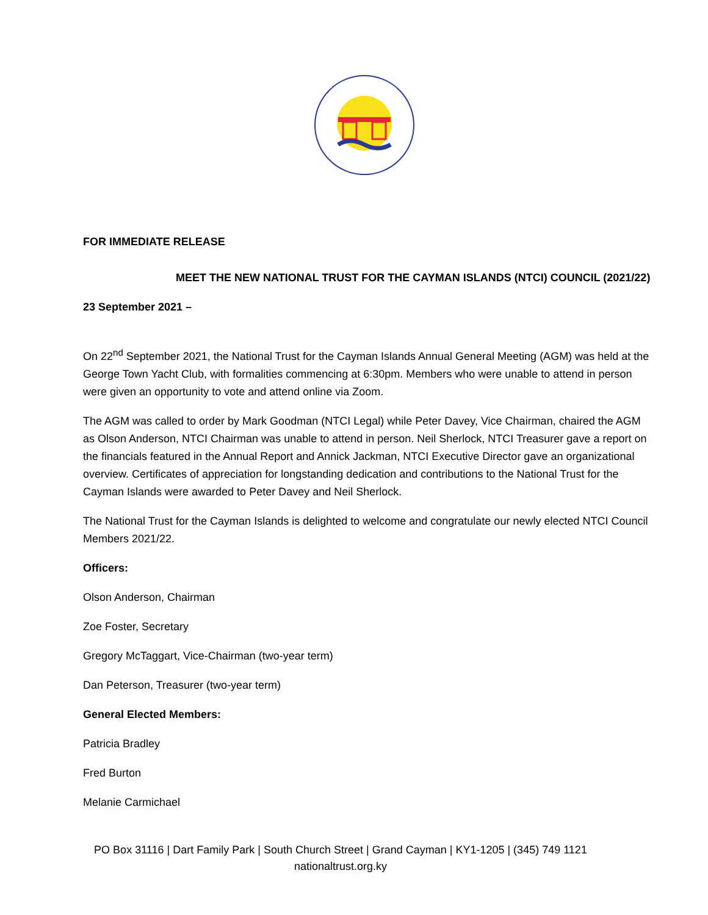FOR IMMEDIATE RELEASE
MEET THE NEW NATIONAL TRUST FOR THE CAYMAN ISLANDS (NTCI) COUNCIL (2021/22)
23 September 2021 –
On 22<sup>nd</sup> September 2021, the National Trust for the Cayman Islands Annual General Meeting (AGM) was held at the George Town Yacht Club, with formalities commencing at 6:30pm. Members who were unable to attend in person were given an opportunity to vote and attend online via Zoom.
The AGM was called to order by Mark Goodman (NTCI Legal) while Peter Davey, Vice Chairman, chaired the AGM as Olson Anderson, NTCI Chairman was unable to attend in person. Neil Sherlock, NTCI Treasurer gave a report on the financials featured in the Annual Report and Annick Jackman, NTCI Executive Director gave an organizational overview. Certificates of appreciation for longstanding dedication and contributions to the National Trust for the Cayman Islands were awarded to Peter Davey and Neil Sherlock.
The National Trust for the Cayman Islands is delighted to welcome and congratulate our newly elected NTCI Council Members 2021/22.
Officers:
Olson Anderson, Chairman
Zoe Foster, Secretary
Gregory McTaggart, Vice-Chairman (two-year term)
Dan Peterson, Treasurer (two-year term)
General Elected Members:
Patricia Bradley
Fred Burton
Melanie Carmichael
PO Box 31116 | Dart Family Park | South Church Street | Grand Cayman | KY1-1205 | (345) 749 1121
nationaltrust.org.ky